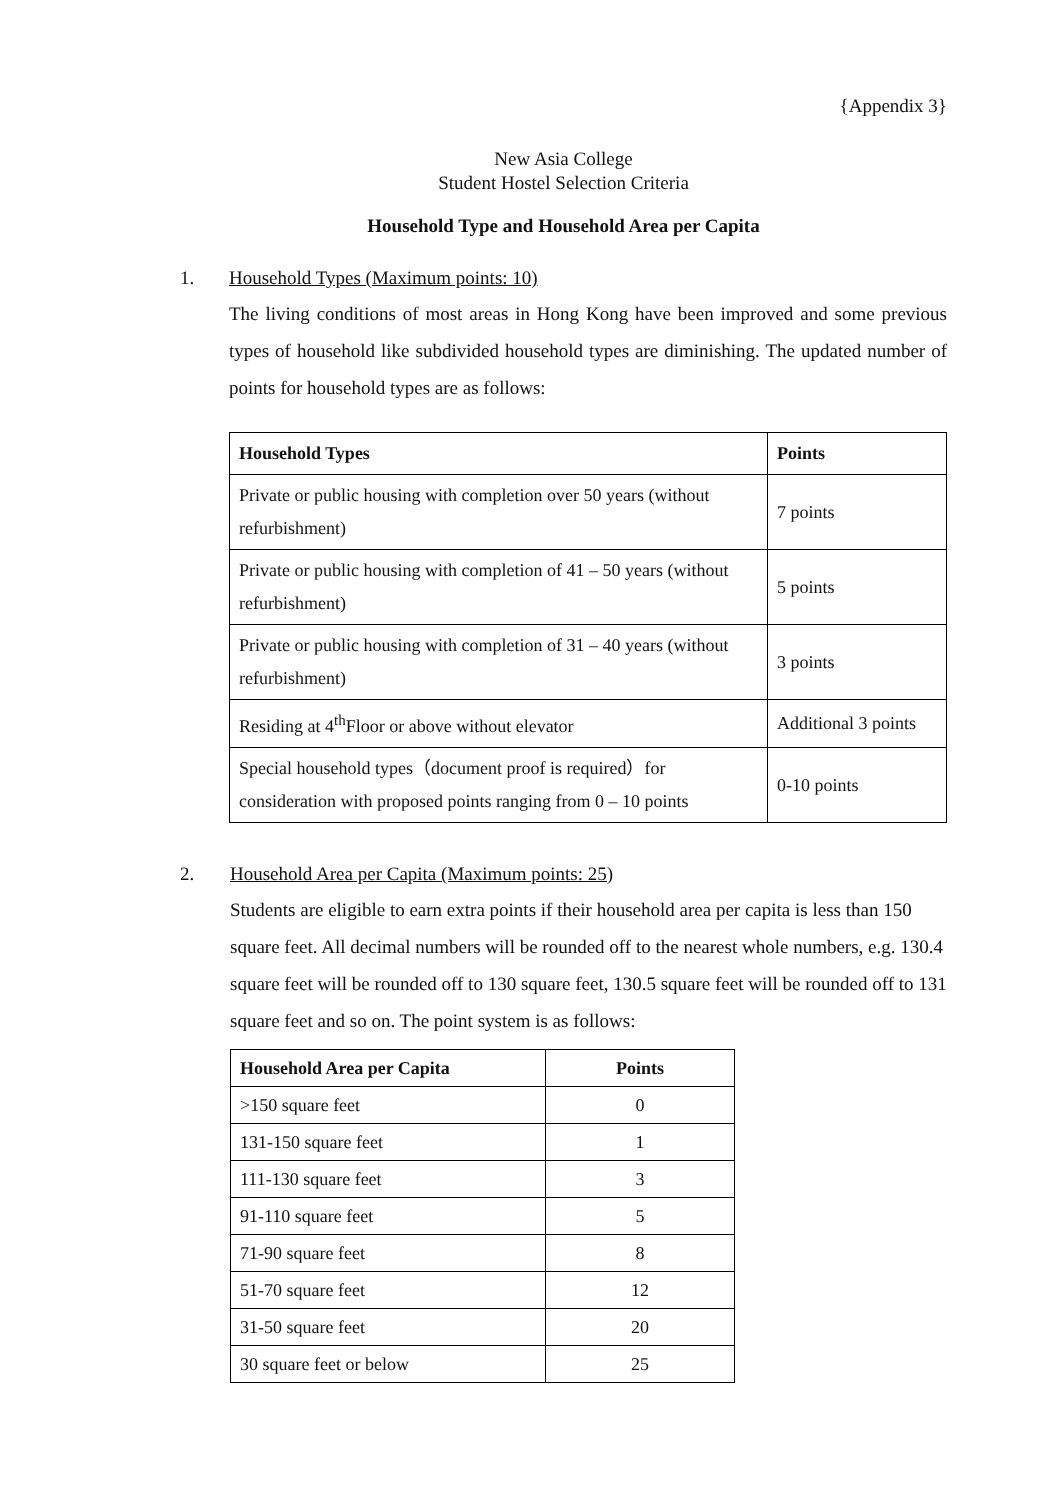{Appendix 3}
New Asia College
Student Hostel Selection Criteria
Household Type and Household Area per Capita
1. Household Types (Maximum points: 10)
The living conditions of most areas in Hong Kong have been improved and some previous types of household like subdivided household types are diminishing. The updated number of points for household types are as follows:
| Household Types | Points |
| --- | --- |
| Private or public housing with completion over 50 years (without refurbishment) | 7 points |
| Private or public housing with completion of 41 – 50 years (without refurbishment) | 5 points |
| Private or public housing with completion of 31 – 40 years (without refurbishment) | 3 points |
| Residing at 4<sup>th</sup>Floor or above without elevator | Additional 3 points |
| Special household types（document proof is required）for consideration with proposed points ranging from 0 – 10 points | 0-10 points |
2. Household Area per Capita (Maximum points: 25)
Students are eligible to earn extra points if their household area per capita is less than 150 square feet. All decimal numbers will be rounded off to the nearest whole numbers, e.g. 130.4 square feet will be rounded off to 130 square feet, 130.5 square feet will be rounded off to 131 square feet and so on. The point system is as follows:
| Household Area per Capita | Points |
| --- | --- |
| >150 square feet | 0 |
| 131-150 square feet | 1 |
| 111-130 square feet | 3 |
| 91-110 square feet | 5 |
| 71-90 square feet | 8 |
| 51-70 square feet | 12 |
| 31-50 square feet | 20 |
| 30 square feet or below | 25 |